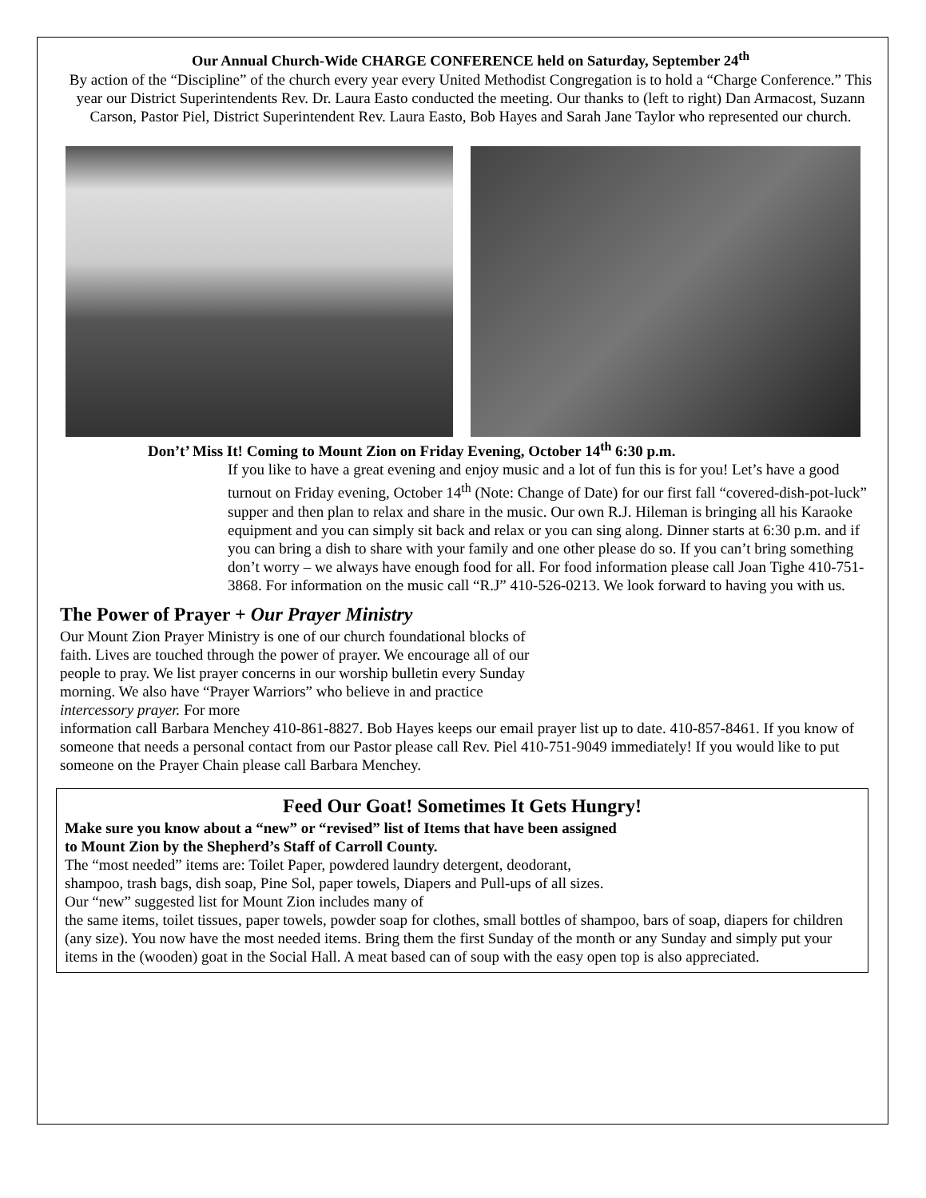Our Annual Church-Wide CHARGE CONFERENCE held on Saturday, September 24<sup>th</sup>
By action of the “Discipline” of the church every year every United Methodist Congregation is to hold a “Charge Conference.” This year our District Superintendents Rev. Dr. Laura Easto conducted the meeting. Our thanks to (left to right) Dan Armacost, Suzann Carson, Pastor Piel, District Superintendent Rev. Laura Easto, Bob Hayes and Sarah Jane Taylor who represented our church.
Don’t’ Miss It! Coming to Mount Zion on Friday Evening, October 14<sup>th</sup> 6:30 p.m.
If you like to have a great evening and enjoy music and a lot of fun this is for you! Let’s have a good turnout on Friday evening, October 14<sup>th</sup> (Note: Change of Date) for our first fall “covered-dish-pot-luck” supper and then plan to relax and share in the music. Our own R.J. Hileman is bringing all his Karaoke equipment and you can simply sit back and relax or you can sing along. Dinner starts at 6:30 p.m. and if you can bring a dish to share with your family and one other please do so. If you can’t bring something don’t worry – we always have enough food for all. For food information please call Joan Tighe 410-751-3868. For information on the music call “R.J” 410-526-0213. We look forward to having you with us.
The Power of Prayer + Our Prayer Ministry
Our Mount Zion Prayer Ministry is one of our church foundational blocks of faith. Lives are touched through the power of prayer. We encourage all of our people to pray. We list prayer concerns in our worship bulletin every Sunday morning. We also have “Prayer Warriors” who believe in and practice intercessory prayer. For more
information call Barbara Menchey 410-861-8827. Bob Hayes keeps our email prayer list up to date. 410-857-8461. If you know of someone that needs a personal contact from our Pastor please call Rev. Piel 410-751-9049 immediately! If you would like to put someone on the Prayer Chain please call Barbara Menchey.
Feed Our Goat! Sometimes It Gets Hungry!
Make sure you know about a “new” or “revised” list of Items that have been assigned to Mount Zion by the Shepherd’s Staff of Carroll County.
The “most needed” items are: Toilet Paper, powdered laundry detergent, deodorant, shampoo, trash bags, dish soap, Pine Sol, paper towels, Diapers and Pull-ups of all sizes. Our “new” suggested list for Mount Zion includes many of
the same items, toilet tissues, paper towels, powder soap for clothes, small bottles of shampoo, bars of soap, diapers for children (any size). You now have the most needed items. Bring them the first Sunday of the month or any Sunday and simply put your items in the (wooden) goat in the Social Hall. A meat based can of soup with the easy open top is also appreciated.